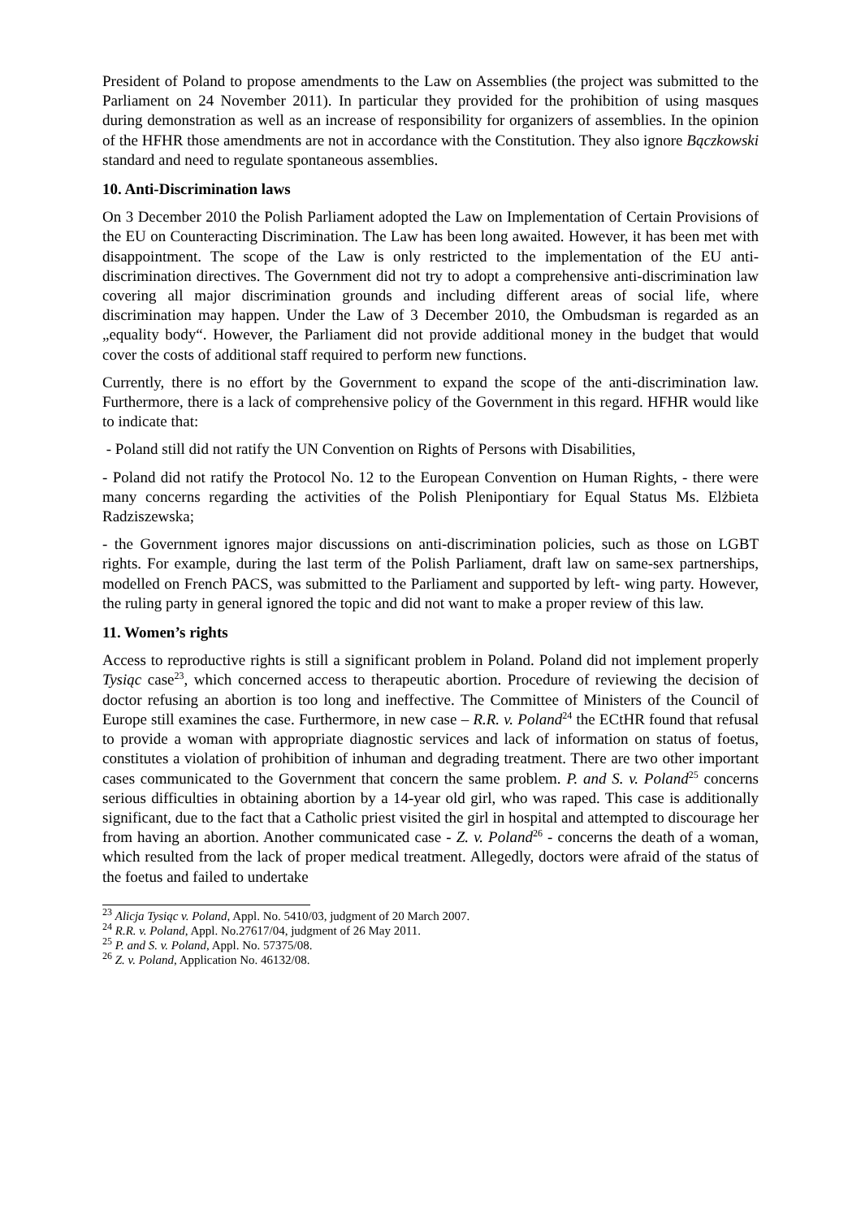President of Poland to propose amendments to the Law on Assemblies (the project was submitted to the Parliament on 24 November 2011). In particular they provided for the prohibition of using masques during demonstration as well as an increase of responsibility for organizers of assemblies. In the opinion of the HFHR those amendments are not in accordance with the Constitution. They also ignore Bączkowski standard and need to regulate spontaneous assemblies.
10. Anti-Discrimination laws
On 3 December 2010 the Polish Parliament adopted the Law on Implementation of Certain Provisions of the EU on Counteracting Discrimination. The Law has been long awaited. However, it has been met with disappointment. The scope of the Law is only restricted to the implementation of the EU anti-discrimination directives. The Government did not try to adopt a comprehensive anti-discrimination law covering all major discrimination grounds and including different areas of social life, where discrimination may happen. Under the Law of 3 December 2010, the Ombudsman is regarded as an „equality body“. However, the Parliament did not provide additional money in the budget that would cover the costs of additional staff required to perform new functions.
Currently, there is no effort by the Government to expand the scope of the anti-discrimination law. Furthermore, there is a lack of comprehensive policy of the Government in this regard. HFHR would like to indicate that:
- Poland still did not ratify the UN Convention on Rights of Persons with Disabilities,
- Poland did not ratify the Protocol No. 12 to the European Convention on Human Rights, - there were many concerns regarding the activities of the Polish Plenipontiary for Equal Status Ms. Elżbieta Radziszewska;
- the Government ignores major discussions on anti-discrimination policies, such as those on LGBT rights. For example, during the last term of the Polish Parliament, draft law on same-sex partnerships, modelled on French PACS, was submitted to the Parliament and supported by left- wing party. However, the ruling party in general ignored the topic and did not want to make a proper review of this law.
11. Women’s rights
Access to reproductive rights is still a significant problem in Poland. Poland did not implement properly Tysiąc case<sup>23</sup>, which concerned access to therapeutic abortion. Procedure of reviewing the decision of doctor refusing an abortion is too long and ineffective. The Committee of Ministers of the Council of Europe still examines the case. Furthermore, in new case – R.R. v. Poland<sup>24</sup> the ECtHR found that refusal to provide a woman with appropriate diagnostic services and lack of information on status of foetus, constitutes a violation of prohibition of inhuman and degrading treatment. There are two other important cases communicated to the Government that concern the same problem. P. and S. v. Poland<sup>25</sup> concerns serious difficulties in obtaining abortion by a 14-year old girl, who was raped. This case is additionally significant, due to the fact that a Catholic priest visited the girl in hospital and attempted to discourage her from having an abortion. Another communicated case - Z. v. Poland<sup>26</sup> - concerns the death of a woman, which resulted from the lack of proper medical treatment. Allegedly, doctors were afraid of the status of the foetus and failed to undertake
<sup>23</sup> Alicja Tysiąc v. Poland, Appl. No. 5410/03, judgment of 20 March 2007.
<sup>24</sup> R.R. v. Poland, Appl. No.27617/04, judgment of 26 May 2011.
<sup>25</sup> P. and S. v. Poland, Appl. No. 57375/08.
<sup>26</sup> Z. v. Poland, Application No. 46132/08.